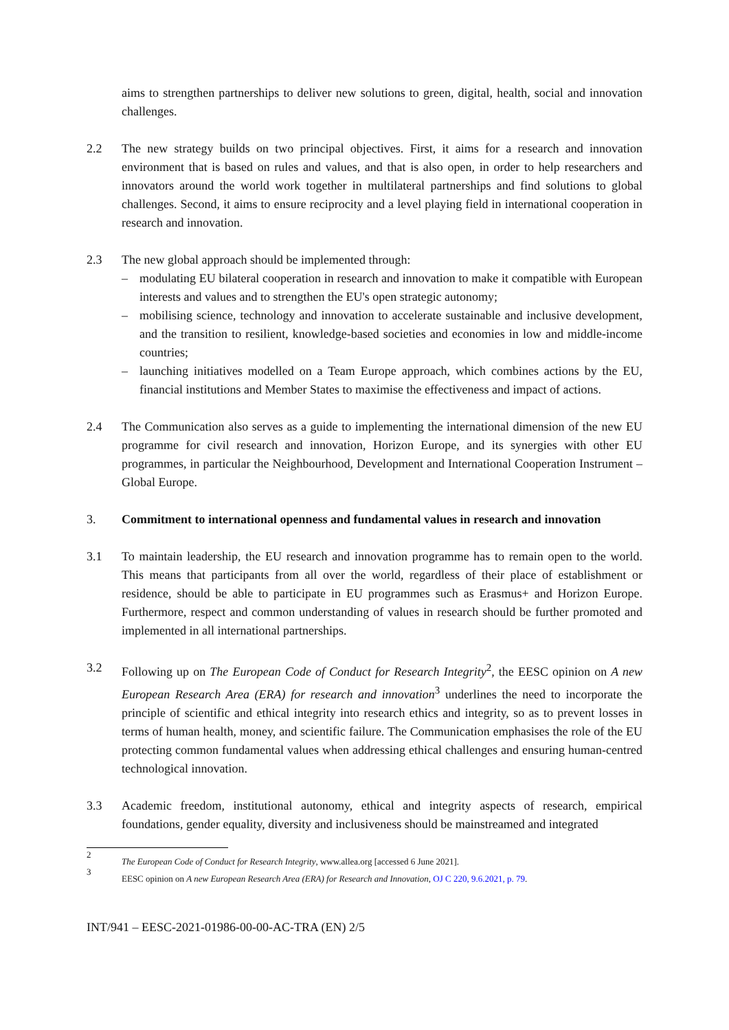aims to strengthen partnerships to deliver new solutions to green, digital, health, social and innovation challenges.
2.2 The new strategy builds on two principal objectives. First, it aims for a research and innovation environment that is based on rules and values, and that is also open, in order to help researchers and innovators around the world work together in multilateral partnerships and find solutions to global challenges. Second, it aims to ensure reciprocity and a level playing field in international cooperation in research and innovation.
2.3 The new global approach should be implemented through:
– modulating EU bilateral cooperation in research and innovation to make it compatible with European interests and values and to strengthen the EU's open strategic autonomy;
– mobilising science, technology and innovation to accelerate sustainable and inclusive development, and the transition to resilient, knowledge-based societies and economies in low and middle-income countries;
– launching initiatives modelled on a Team Europe approach, which combines actions by the EU, financial institutions and Member States to maximise the effectiveness and impact of actions.
2.4 The Communication also serves as a guide to implementing the international dimension of the new EU programme for civil research and innovation, Horizon Europe, and its synergies with other EU programmes, in particular the Neighbourhood, Development and International Cooperation Instrument – Global Europe.
3. Commitment to international openness and fundamental values in research and innovation
3.1 To maintain leadership, the EU research and innovation programme has to remain open to the world. This means that participants from all over the world, regardless of their place of establishment or residence, should be able to participate in EU programmes such as Erasmus+ and Horizon Europe. Furthermore, respect and common understanding of values in research should be further promoted and implemented in all international partnerships.
3.2 Following up on The European Code of Conduct for Research Integrity<sup>2</sup>, the EESC opinion on A new European Research Area (ERA) for research and innovation<sup>3</sup> underlines the need to incorporate the principle of scientific and ethical integrity into research ethics and integrity, so as to prevent losses in terms of human health, money, and scientific failure. The Communication emphasises the role of the EU protecting common fundamental values when addressing ethical challenges and ensuring human-centred technological innovation.
3.3 Academic freedom, institutional autonomy, ethical and integrity aspects of research, empirical foundations, gender equality, diversity and inclusiveness should be mainstreamed and integrated
2 The European Code of Conduct for Research Integrity, www.allea.org [accessed 6 June 2021].
3 EESC opinion on A new European Research Area (ERA) for Research and Innovation, OJ C 220, 9.6.2021, p. 79.
INT/941 – EESC-2021-01986-00-00-AC-TRA (EN) 2/5